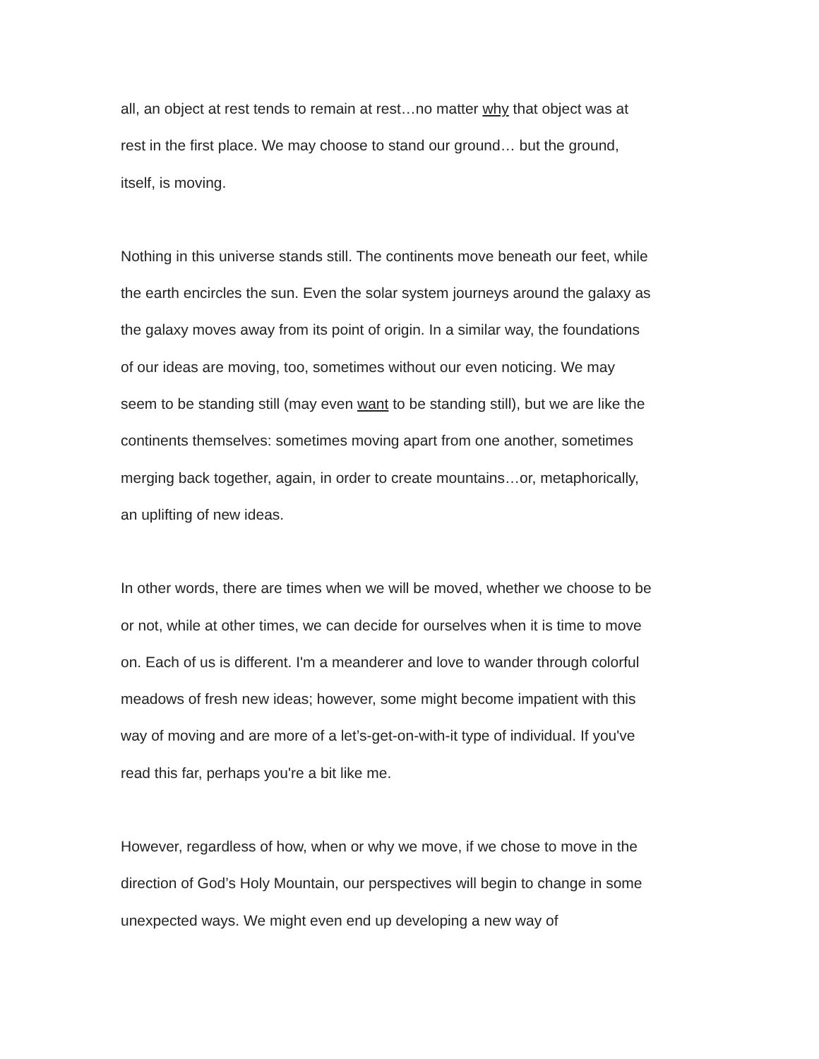all, an object at rest tends to remain at rest…no matter why that object was at
rest in the first place. We may choose to stand our ground… but the ground,
itself, is moving.
Nothing in this universe stands still. The continents move beneath our feet, while
the earth encircles the sun. Even the solar system journeys around the galaxy as
the galaxy moves away from its point of origin. In a similar way, the foundations
of our ideas are moving, too, sometimes without our even noticing. We may
seem to be standing still (may even want to be standing still), but we are like the
continents themselves: sometimes moving apart from one another, sometimes
merging back together, again, in order to create mountains…or, metaphorically,
an uplifting of new ideas.
In other words, there are times when we will be moved, whether we choose to be
or not, while at other times, we can decide for ourselves when it is time to move
on. Each of us is different. I'm a meanderer and love to wander through colorful
meadows of fresh new ideas; however, some might become impatient with this
way of moving and are more of a let’s-get-on-with-it type of individual. If you've
read this far, perhaps you're a bit like me.
However, regardless of how, when or why we move, if we chose to move in the
direction of God’s Holy Mountain, our perspectives will begin to change in some
unexpected ways. We might even end up developing a new way of